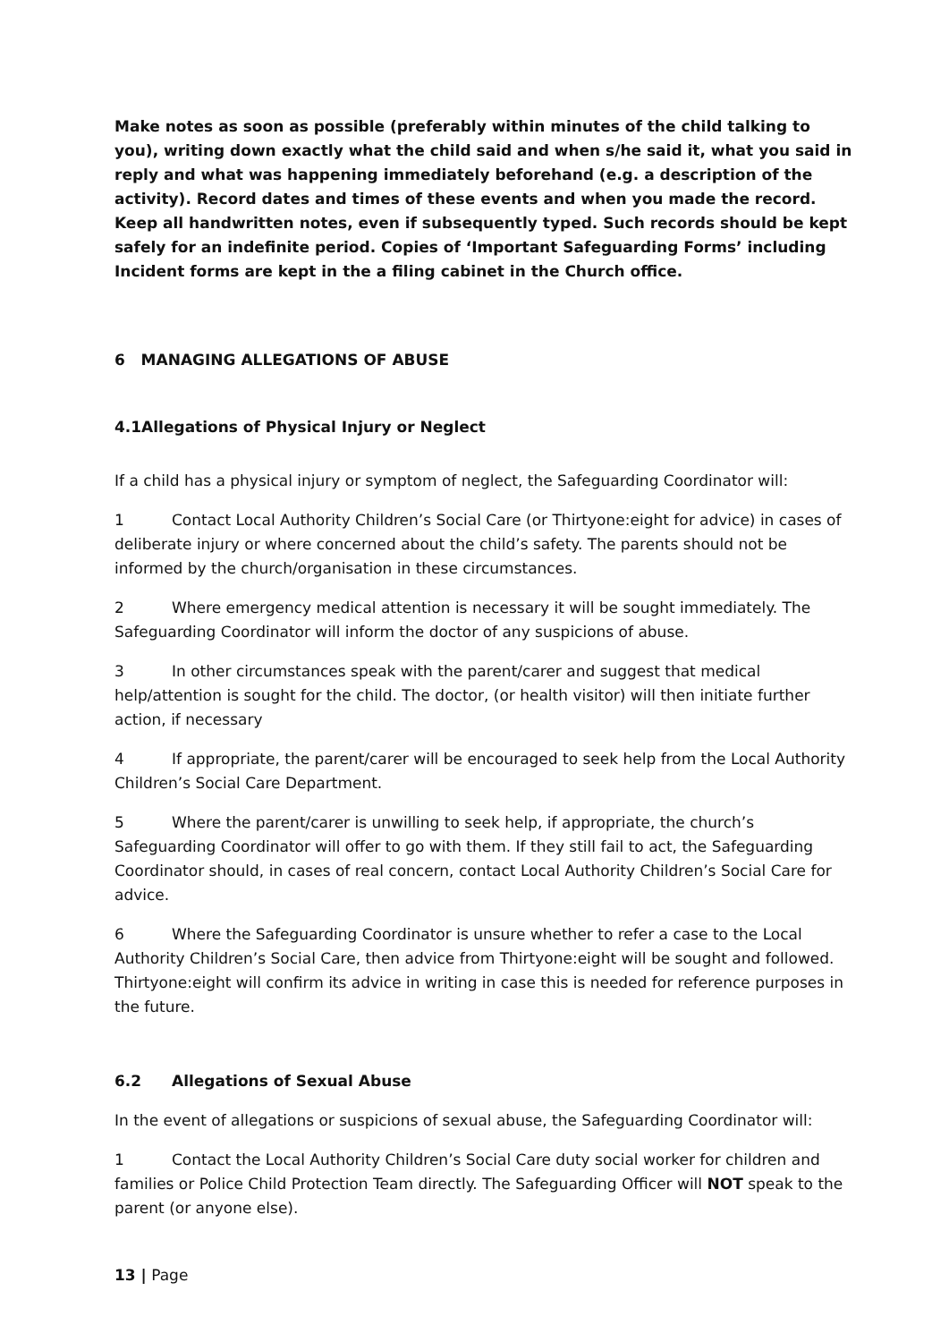Make notes as soon as possible (preferably within minutes of the child talking to you), writing down exactly what the child said and when s/he said it, what you said in reply and what was happening immediately beforehand (e.g. a description of the activity). Record dates and times of these events and when you made the record. Keep all handwritten notes, even if subsequently typed. Such records should be kept safely for an indefinite period. Copies of ‘Important Safeguarding Forms’ including Incident forms are kept in the a filing cabinet in the Church office.
6 MANAGING ALLEGATIONS OF ABUSE
4.1Allegations of Physical Injury or Neglect
If a child has a physical injury or symptom of neglect, the Safeguarding Coordinator will:
1 Contact Local Authority Children’s Social Care (or Thirtyone:eight for advice) in cases of deliberate injury or where concerned about the child’s safety. The parents should not be informed by the church/organisation in these circumstances.
2 Where emergency medical attention is necessary it will be sought immediately. The Safeguarding Coordinator will inform the doctor of any suspicions of abuse.
3 In other circumstances speak with the parent/carer and suggest that medical help/attention is sought for the child. The doctor, (or health visitor) will then initiate further action, if necessary
4 If appropriate, the parent/carer will be encouraged to seek help from the Local Authority Children’s Social Care Department.
5 Where the parent/carer is unwilling to seek help, if appropriate, the church’s Safeguarding Coordinator will offer to go with them. If they still fail to act, the Safeguarding Coordinator should, in cases of real concern, contact Local Authority Children’s Social Care for advice.
6 Where the Safeguarding Coordinator is unsure whether to refer a case to the Local Authority Children’s Social Care, then advice from Thirtyone:eight will be sought and followed. Thirtyone:eight will confirm its advice in writing in case this is needed for reference purposes in the future.
6.2 Allegations of Sexual Abuse
In the event of allegations or suspicions of sexual abuse, the Safeguarding Coordinator will:
1 Contact the Local Authority Children’s Social Care duty social worker for children and families or Police Child Protection Team directly. The Safeguarding Officer will NOT speak to the parent (or anyone else).
13 | Page